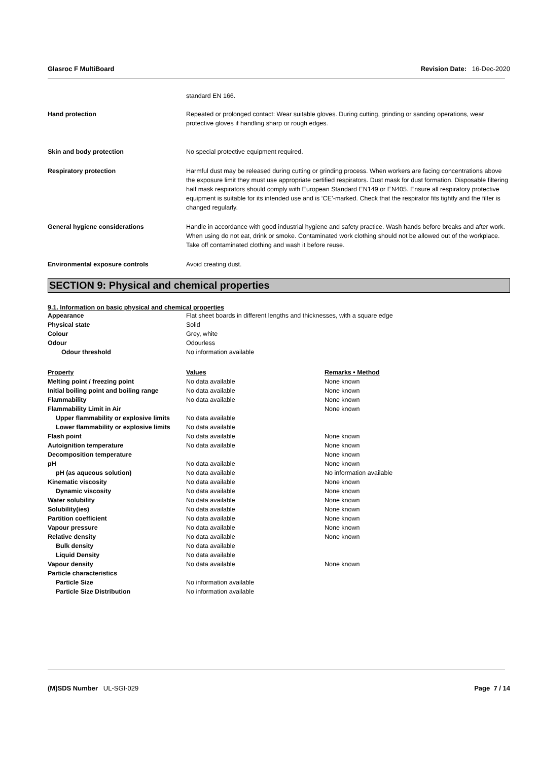Glasroc F MultiBoard Revision Date: 16-Dec-2020
standard EN 166.
Hand protection Repeated or prolonged contact: Wear suitable gloves. During cutting, grinding or sanding operations, wear protective gloves if handling sharp or rough edges.
Skin and body protection No special protective equipment required.
Respiratory protection Harmful dust may be released during cutting or grinding process. When workers are facing concentrations above the exposure limit they must use appropriate certified respirators. Dust mask for dust formation. Disposable filtering half mask respirators should comply with European Standard EN149 or EN405. Ensure all respiratory protective equipment is suitable for its intended use and is ‘CE’-marked. Check that the respirator fits tightly and the filter is changed regularly.
General hygiene considerations Handle in accordance with good industrial hygiene and safety practice. Wash hands before breaks and after work. When using do not eat, drink or smoke. Contaminated work clothing should not be allowed out of the workplace. Take off contaminated clothing and wash it before reuse.
Environmental exposure controls Avoid creating dust.
SECTION 9: Physical and chemical properties
9.1. Information on basic physical and chemical properties
| Appearance | Flat sheet boards in different lengths and thicknesses, with a square edge |
| Physical state | Solid |
| Colour | Grey, white |
| Odour | Odourless |
| Odour threshold | No information available |
| Property | Values | Remarks • Method |
| --- | --- | --- |
| Melting point / freezing point | No data available | None known |
| Initial boiling point and boiling range | No data available | None known |
| Flammability | No data available | None known |
| Flammability Limit in Air | | None known |
| Upper flammability or explosive limits | No data available | |
| Lower flammability or explosive limits | No data available | |
| Flash point | No data available | None known |
| Autoignition temperature | No data available | None known |
| Decomposition temperature | | None known |
| pH | No data available | None known |
| pH (as aqueous solution) | No data available | No information available |
| Kinematic viscosity | No data available | None known |
| Dynamic viscosity | No data available | None known |
| Water solubility | No data available | None known |
| Solubility(ies) | No data available | None known |
| Partition coefficient | No data available | None known |
| Vapour pressure | No data available | None known |
| Relative density | No data available | None known |
| Bulk density | No data available | |
| Liquid Density | No data available | |
| Vapour density | No data available | None known |
| Particle characteristics | | |
| Particle Size | No information available | |
| Particle Size Distribution | No information available | |
(M)SDS Number UL-SGI-029 Page 7 / 14